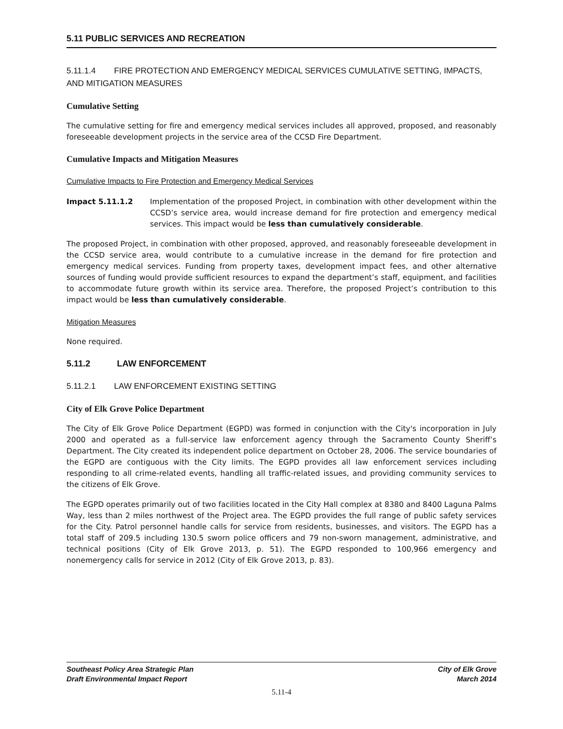5.11 PUBLIC SERVICES AND RECREATION
5.11.1.4 FIRE PROTECTION AND EMERGENCY MEDICAL SERVICES CUMULATIVE SETTING, IMPACTS, AND MITIGATION MEASURES
Cumulative Setting
The cumulative setting for fire and emergency medical services includes all approved, proposed, and reasonably foreseeable development projects in the service area of the CCSD Fire Department.
Cumulative Impacts and Mitigation Measures
Cumulative Impacts to Fire Protection and Emergency Medical Services
Impact 5.11.1.2 Implementation of the proposed Project, in combination with other development within the CCSD’s service area, would increase demand for fire protection and emergency medical services. This impact would be less than cumulatively considerable.
The proposed Project, in combination with other proposed, approved, and reasonably foreseeable development in the CCSD service area, would contribute to a cumulative increase in the demand for fire protection and emergency medical services. Funding from property taxes, development impact fees, and other alternative sources of funding would provide sufficient resources to expand the department’s staff, equipment, and facilities to accommodate future growth within its service area. Therefore, the proposed Project’s contribution to this impact would be less than cumulatively considerable.
Mitigation Measures
None required.
5.11.2 LAW ENFORCEMENT
5.11.2.1 LAW ENFORCEMENT EXISTING SETTING
City of Elk Grove Police Department
The City of Elk Grove Police Department (EGPD) was formed in conjunction with the City's incorporation in July 2000 and operated as a full-service law enforcement agency through the Sacramento County Sheriff’s Department. The City created its independent police department on October 28, 2006. The service boundaries of the EGPD are contiguous with the City limits. The EGPD provides all law enforcement services including responding to all crime-related events, handling all traffic-related issues, and providing community services to the citizens of Elk Grove.
The EGPD operates primarily out of two facilities located in the City Hall complex at 8380 and 8400 Laguna Palms Way, less than 2 miles northwest of the Project area. The EGPD provides the full range of public safety services for the City. Patrol personnel handle calls for service from residents, businesses, and visitors. The EGPD has a total staff of 209.5 including 130.5 sworn police officers and 79 non-sworn management, administrative, and technical positions (City of Elk Grove 2013, p. 51). The EGPD responded to 100,966 emergency and nonemergency calls for service in 2012 (City of Elk Grove 2013, p. 83).
Southeast Policy Area Strategic Plan
Draft Environmental Impact Report
City of Elk Grove
March 2014
5.11-4